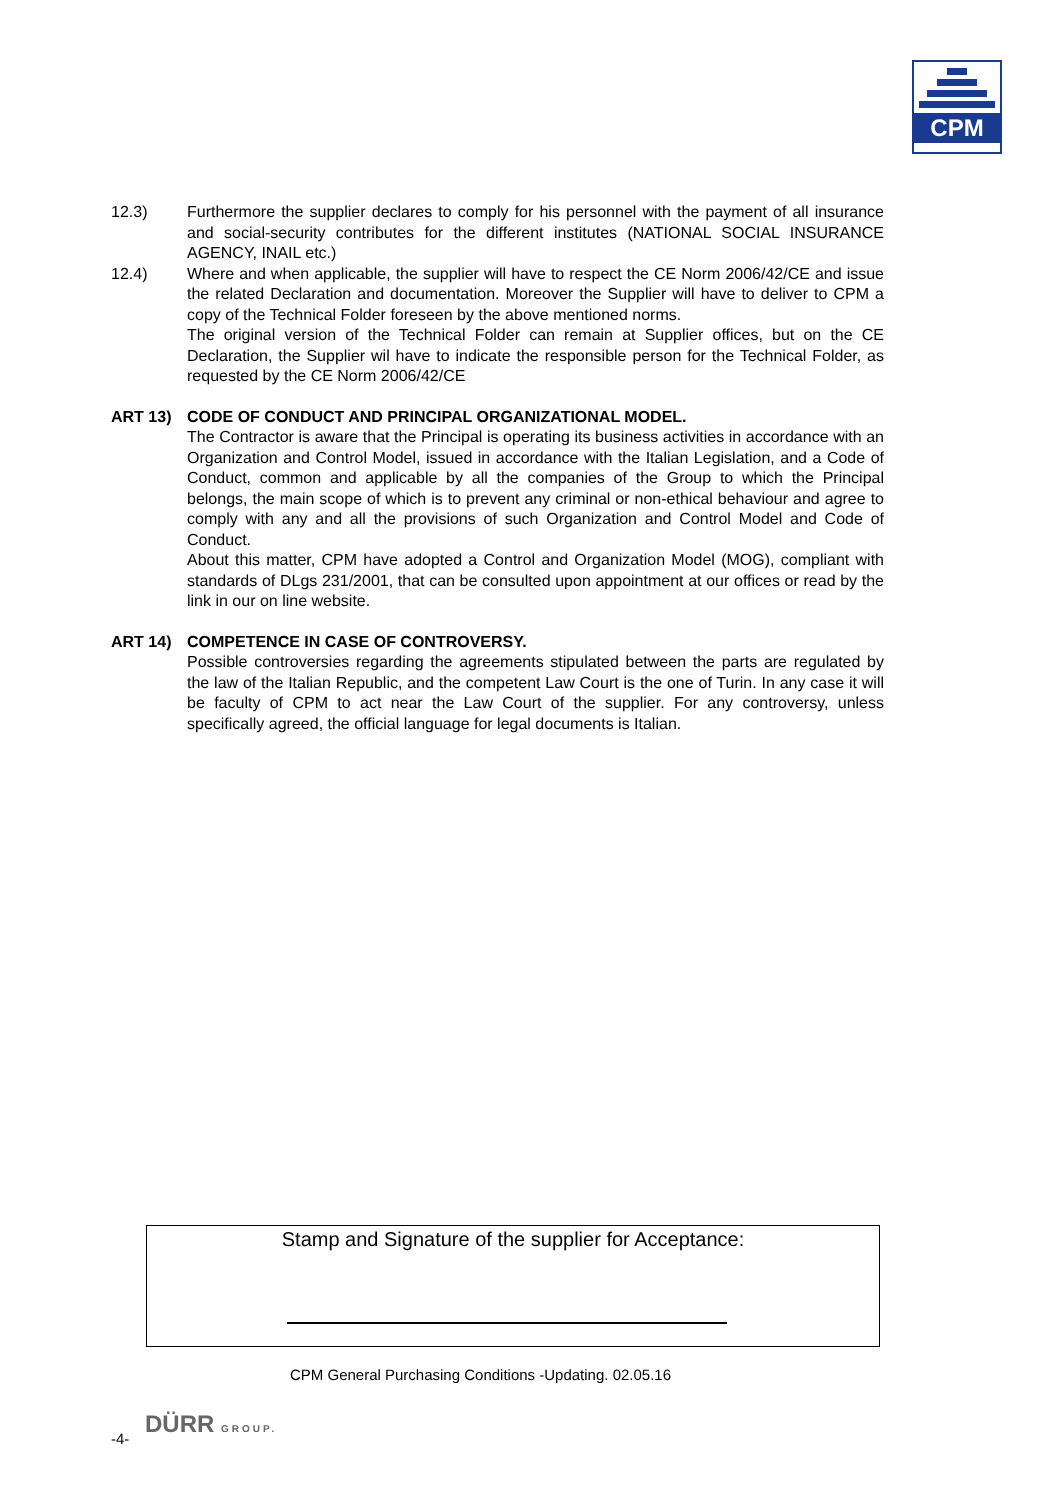CPM
12.3) Furthermore the supplier declares to comply for his personnel with the payment of all insurance and social-security contributes for the different institutes (NATIONAL SOCIAL INSURANCE AGENCY, INAIL etc.)
12.4) Where and when applicable, the supplier will have to respect the CE Norm 2006/42/CE and issue the related Declaration and documentation. Moreover the Supplier will have to deliver to CPM a copy of the Technical Folder foreseen by the above mentioned norms.
The original version of the Technical Folder can remain at Supplier offices, but on the CE Declaration, the Supplier wil have to indicate the responsible person for the Technical Folder, as requested by the CE Norm 2006/42/CE
ART 13) CODE OF CONDUCT AND PRINCIPAL ORGANIZATIONAL MODEL.
The Contractor is aware that the Principal is operating its business activities in accordance with an Organization and Control Model, issued in accordance with the Italian Legislation, and a Code of Conduct, common and applicable by all the companies of the Group to which the Principal belongs, the main scope of which is to prevent any criminal or non-ethical behaviour and agree to comply with any and all the provisions of such Organization and Control Model and Code of Conduct.
About this matter, CPM have adopted a Control and Organization Model (MOG), compliant with standards of DLgs 231/2001, that can be consulted upon appointment at our offices or read by the link in our on line website.
ART 14) COMPETENCE IN CASE OF CONTROVERSY.
Possible controversies regarding the agreements stipulated between the parts are regulated by the law of the Italian Republic, and the competent Law Court is the one of Turin. In any case it will be faculty of CPM to act near the Law Court of the supplier. For any controversy, unless specifically agreed, the official language for legal documents is Italian.
Stamp and Signature of the supplier for Acceptance:
CPM General Purchasing Conditions -Updating. 02.05.16
-4-
DÜRR GROUP.